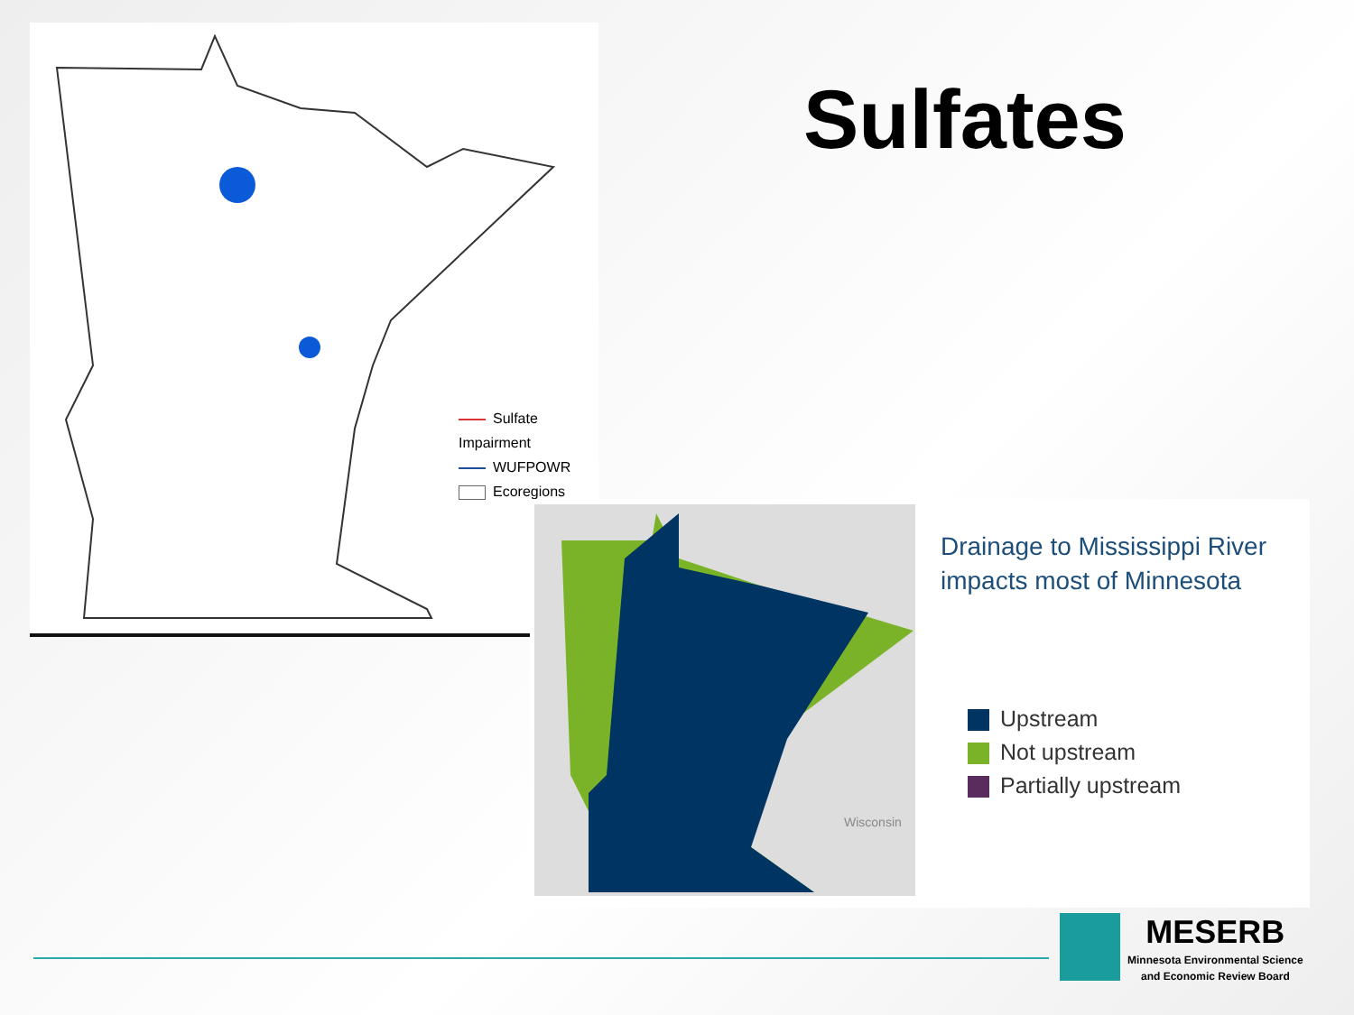Sulfate Impairment
WUFPOWR
Ecoregions
Sulfates
Drainage to Mississippi River
impacts most of Minnesota
Upstream
Not upstream
Partially upstream
Wisconsin
MESERB
Minnesota Environmental Science
and Economic Review Board